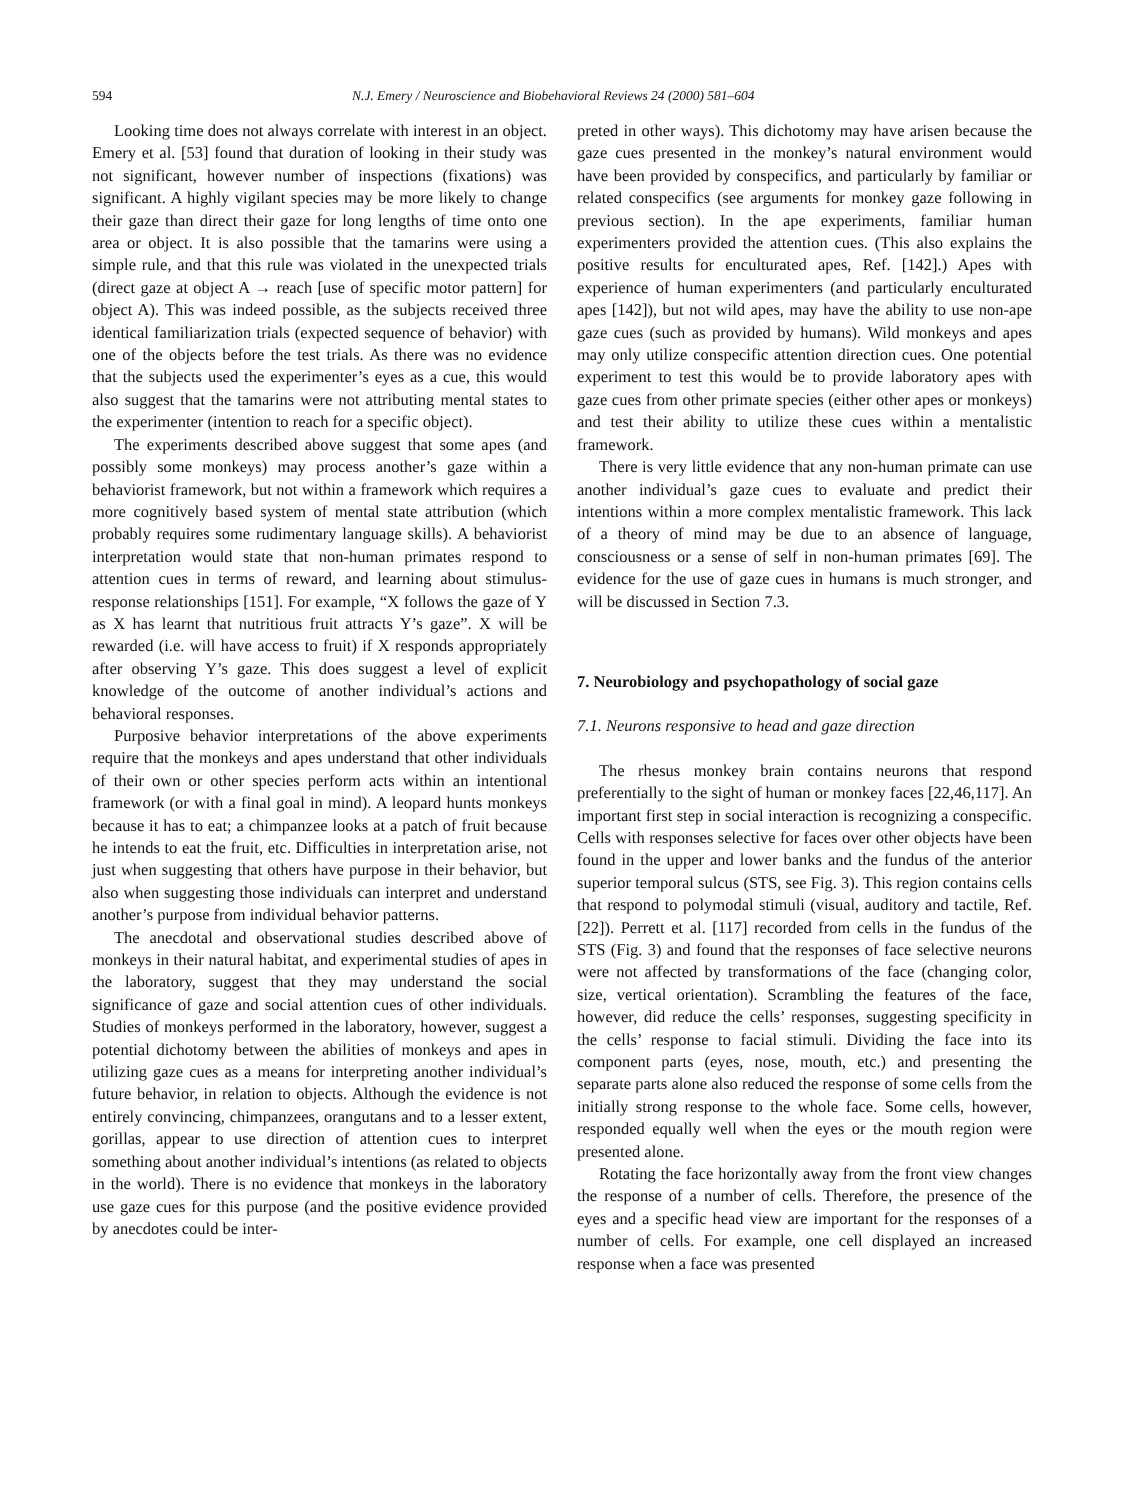594 N.J. Emery / Neuroscience and Biobehavioral Reviews 24 (2000) 581–604
Looking time does not always correlate with interest in an object. Emery et al. [53] found that duration of looking in their study was not significant, however number of inspections (fixations) was significant. A highly vigilant species may be more likely to change their gaze than direct their gaze for long lengths of time onto one area or object. It is also possible that the tamarins were using a simple rule, and that this rule was violated in the unexpected trials (direct gaze at object A → reach [use of specific motor pattern] for object A). This was indeed possible, as the subjects received three identical familiarization trials (expected sequence of behavior) with one of the objects before the test trials. As there was no evidence that the subjects used the experimenter’s eyes as a cue, this would also suggest that the tamarins were not attributing mental states to the experimenter (intention to reach for a specific object).
The experiments described above suggest that some apes (and possibly some monkeys) may process another’s gaze within a behaviorist framework, but not within a framework which requires a more cognitively based system of mental state attribution (which probably requires some rudimentary language skills). A behaviorist interpretation would state that non-human primates respond to attention cues in terms of reward, and learning about stimulus-response relationships [151]. For example, “X follows the gaze of Y as X has learnt that nutritious fruit attracts Y’s gaze”. X will be rewarded (i.e. will have access to fruit) if X responds appropriately after observing Y’s gaze. This does suggest a level of explicit knowledge of the outcome of another individual’s actions and behavioral responses.
Purposive behavior interpretations of the above experiments require that the monkeys and apes understand that other individuals of their own or other species perform acts within an intentional framework (or with a final goal in mind). A leopard hunts monkeys because it has to eat; a chimpanzee looks at a patch of fruit because he intends to eat the fruit, etc. Difficulties in interpretation arise, not just when suggesting that others have purpose in their behavior, but also when suggesting those individuals can interpret and understand another’s purpose from individual behavior patterns.
The anecdotal and observational studies described above of monkeys in their natural habitat, and experimental studies of apes in the laboratory, suggest that they may understand the social significance of gaze and social attention cues of other individuals. Studies of monkeys performed in the laboratory, however, suggest a potential dichotomy between the abilities of monkeys and apes in utilizing gaze cues as a means for interpreting another individual’s future behavior, in relation to objects. Although the evidence is not entirely convincing, chimpanzees, orangutans and to a lesser extent, gorillas, appear to use direction of attention cues to interpret something about another individual’s intentions (as related to objects in the world). There is no evidence that monkeys in the laboratory use gaze cues for this purpose (and the positive evidence provided by anecdotes could be inter-
preted in other ways). This dichotomy may have arisen because the gaze cues presented in the monkey’s natural environment would have been provided by conspecifics, and particularly by familiar or related conspecifics (see arguments for monkey gaze following in previous section). In the ape experiments, familiar human experimenters provided the attention cues. (This also explains the positive results for enculturated apes, Ref. [142].) Apes with experience of human experimenters (and particularly enculturated apes [142]), but not wild apes, may have the ability to use non-ape gaze cues (such as provided by humans). Wild monkeys and apes may only utilize conspecific attention direction cues. One potential experiment to test this would be to provide laboratory apes with gaze cues from other primate species (either other apes or monkeys) and test their ability to utilize these cues within a mentalistic framework.
There is very little evidence that any non-human primate can use another individual’s gaze cues to evaluate and predict their intentions within a more complex mentalistic framework. This lack of a theory of mind may be due to an absence of language, consciousness or a sense of self in non-human primates [69]. The evidence for the use of gaze cues in humans is much stronger, and will be discussed in Section 7.3.
7. Neurobiology and psychopathology of social gaze
7.1. Neurons responsive to head and gaze direction
The rhesus monkey brain contains neurons that respond preferentially to the sight of human or monkey faces [22,46,117]. An important first step in social interaction is recognizing a conspecific. Cells with responses selective for faces over other objects have been found in the upper and lower banks and the fundus of the anterior superior temporal sulcus (STS, see Fig. 3). This region contains cells that respond to polymodal stimuli (visual, auditory and tactile, Ref. [22]). Perrett et al. [117] recorded from cells in the fundus of the STS (Fig. 3) and found that the responses of face selective neurons were not affected by transformations of the face (changing color, size, vertical orientation). Scrambling the features of the face, however, did reduce the cells’ responses, suggesting specificity in the cells’ response to facial stimuli. Dividing the face into its component parts (eyes, nose, mouth, etc.) and presenting the separate parts alone also reduced the response of some cells from the initially strong response to the whole face. Some cells, however, responded equally well when the eyes or the mouth region were presented alone.
Rotating the face horizontally away from the front view changes the response of a number of cells. Therefore, the presence of the eyes and a specific head view are important for the responses of a number of cells. For example, one cell displayed an increased response when a face was presented